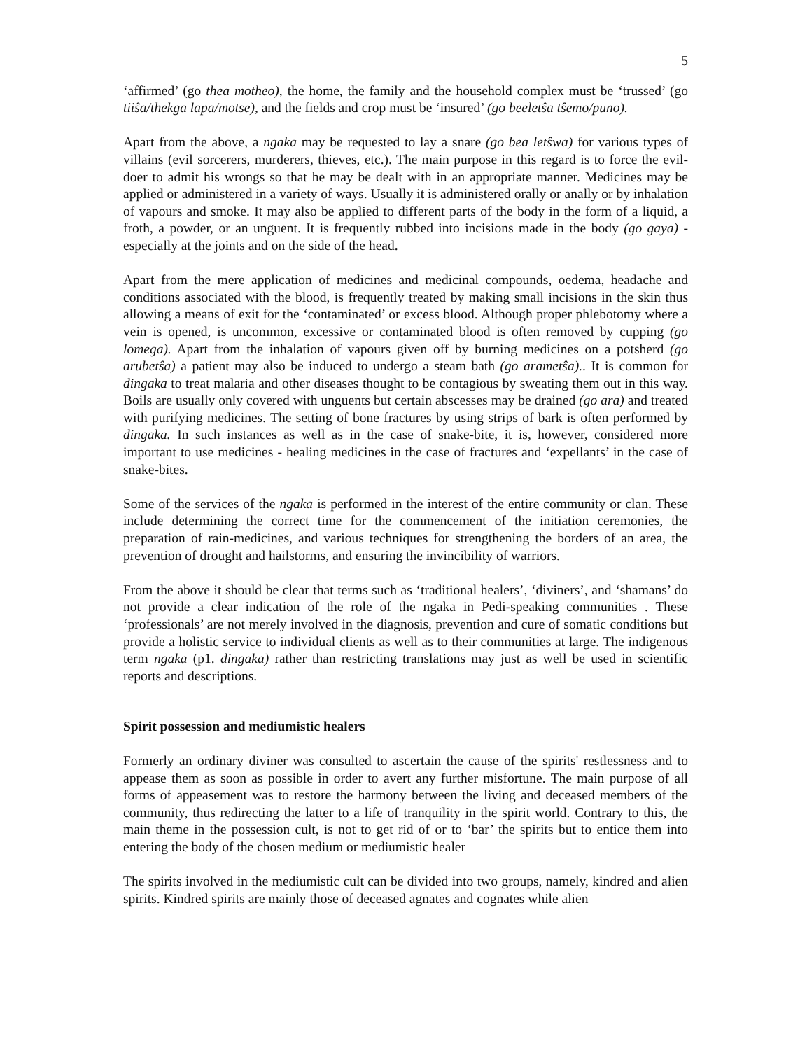5
‘affirmed’ (go thea motheo), the home, the family and the household complex must be ‘trussed’ (go tiiŝa/thekga lapa/motse), and the fields and crop must be ‘insured’ (go beeletŝa tŝemo/puno).
Apart from the above, a ngaka may be requested to lay a snare (go bea letŝwa) for various types of villains (evil sorcerers, murderers, thieves, etc.). The main purpose in this regard is to force the evil-doer to admit his wrongs so that he may be dealt with in an appropriate manner. Medicines may be applied or administered in a variety of ways. Usually it is administered orally or anally or by inhalation of vapours and smoke. It may also be applied to different parts of the body in the form of a liquid, a froth, a powder, or an unguent. It is frequently rubbed into incisions made in the body (go gaya) - especially at the joints and on the side of the head.
Apart from the mere application of medicines and medicinal compounds, oedema, headache and conditions associated with the blood, is frequently treated by making small incisions in the skin thus allowing a means of exit for the ‘contaminated’ or excess blood. Although proper phlebotomy where a vein is opened, is uncommon, excessive or contaminated blood is often removed by cupping (go lomega). Apart from the inhalation of vapours given off by burning medicines on a potsherd (go arubetŝa) a patient may also be induced to undergo a steam bath (go arametŝa).. It is common for dingaka to treat malaria and other diseases thought to be contagious by sweating them out in this way. Boils are usually only covered with unguents but certain abscesses may be drained (go ara) and treated with purifying medicines. The setting of bone fractures by using strips of bark is often performed by dingaka. In such instances as well as in the case of snake-bite, it is, however, considered more important to use medicines - healing medicines in the case of fractures and ‘expellants’ in the case of snake-bites.
Some of the services of the ngaka is performed in the interest of the entire community or clan. These include determining the correct time for the commencement of the initiation ceremonies, the preparation of rain-medicines, and various techniques for strengthening the borders of an area, the prevention of drought and hailstorms, and ensuring the invincibility of warriors.
From the above it should be clear that terms such as ‘traditional healers’, ‘diviners’, and ‘shamans’ do not provide a clear indication of the role of the ngaka in Pedi-speaking communities . These ‘professionals’ are not merely involved in the diagnosis, prevention and cure of somatic conditions but provide a holistic service to individual clients as well as to their communities at large. The indigenous term ngaka (p1. dingaka) rather than restricting translations may just as well be used in scientific reports and descriptions.
Spirit possession and mediumistic healers
Formerly an ordinary diviner was consulted to ascertain the cause of the spirits' restlessness and to appease them as soon as possible in order to avert any further misfortune. The main purpose of all forms of appeasement was to restore the harmony between the living and deceased members of the community, thus redirecting the latter to a life of tranquility in the spirit world. Contrary to this, the main theme in the possession cult, is not to get rid of or to ‘bar’ the spirits but to entice them into entering the body of the chosen medium or mediumistic healer
The spirits involved in the mediumistic cult can be divided into two groups, namely, kindred and alien spirits. Kindred spirits are mainly those of deceased agnates and cognates while alien